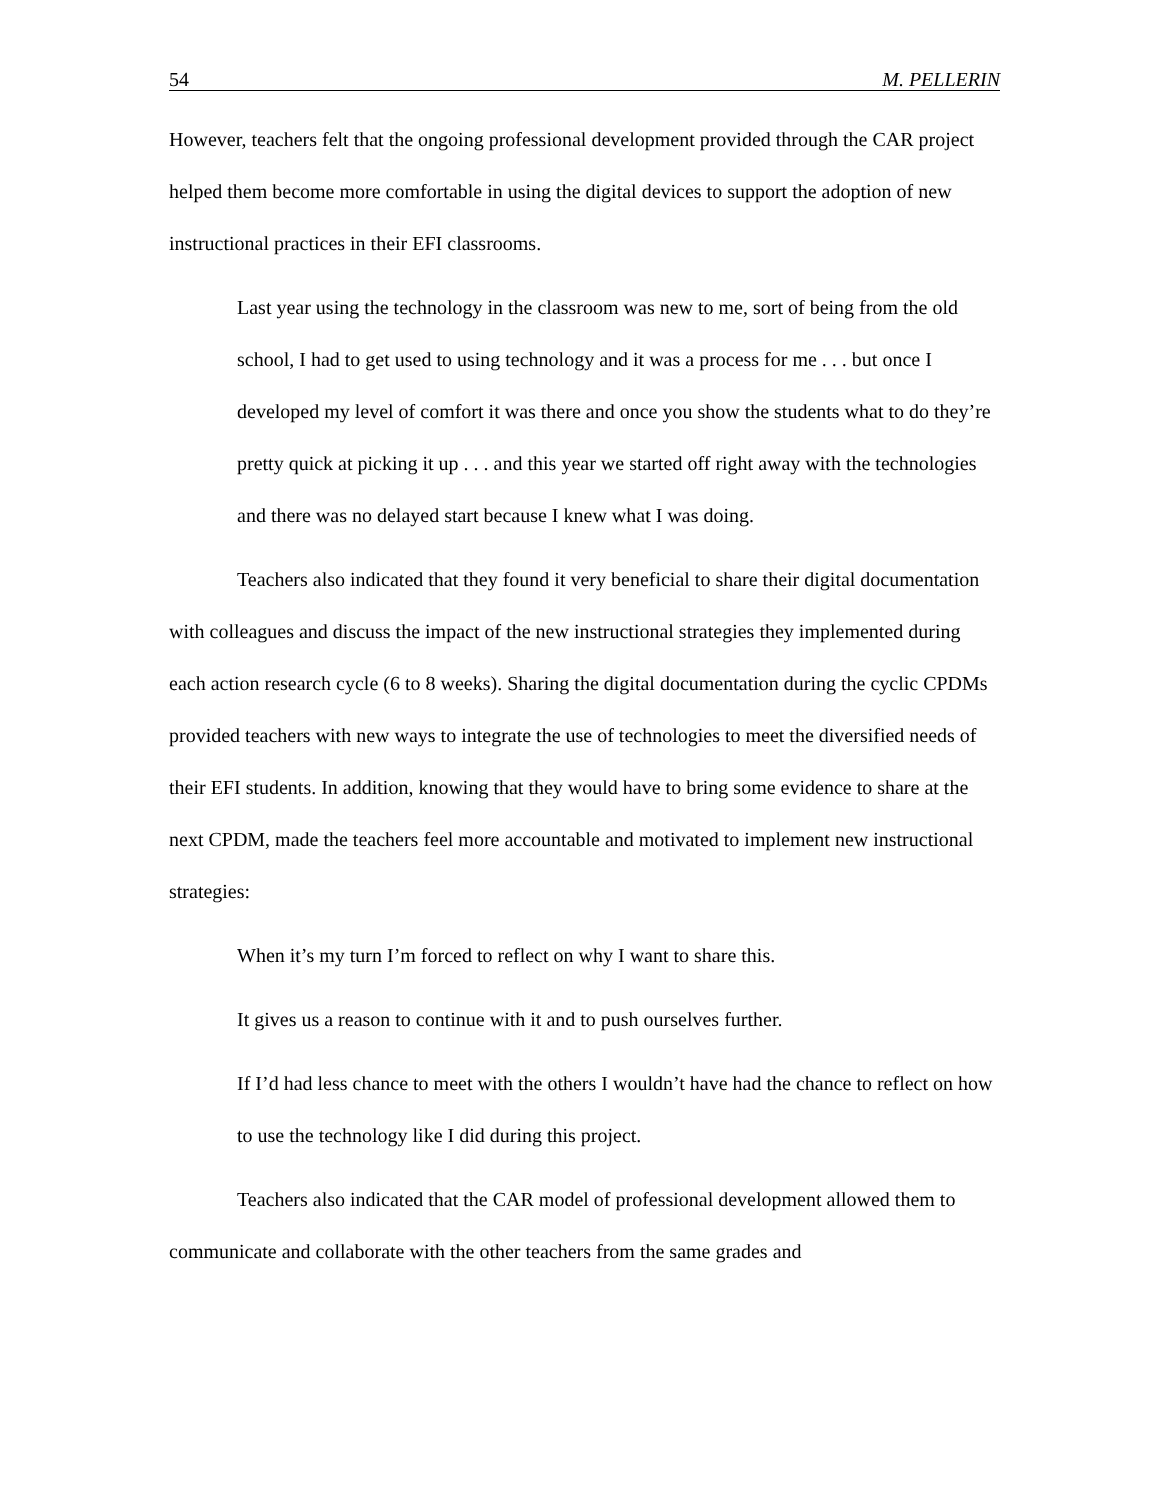54 M. PELLERIN
However, teachers felt that the ongoing professional development provided through the CAR project helped them become more comfortable in using the digital devices to support the adoption of new instructional practices in their EFI classrooms.
Last year using the technology in the classroom was new to me, sort of being from the old school, I had to get used to using technology and it was a process for me . . . but once I developed my level of comfort it was there and once you show the students what to do they’re pretty quick at picking it up . . . and this year we started off right away with the technologies and there was no delayed start because I knew what I was doing.
Teachers also indicated that they found it very beneficial to share their digital documentation with colleagues and discuss the impact of the new instructional strategies they implemented during each action research cycle (6 to 8 weeks). Sharing the digital documentation during the cyclic CPDMs provided teachers with new ways to integrate the use of technologies to meet the diversified needs of their EFI students. In addition, knowing that they would have to bring some evidence to share at the next CPDM, made the teachers feel more accountable and motivated to implement new instructional strategies:
When it’s my turn I’m forced to reflect on why I want to share this.
It gives us a reason to continue with it and to push ourselves further.
If I’d had less chance to meet with the others I wouldn’t have had the chance to reflect on how to use the technology like I did during this project.
Teachers also indicated that the CAR model of professional development allowed them to communicate and collaborate with the other teachers from the same grades and